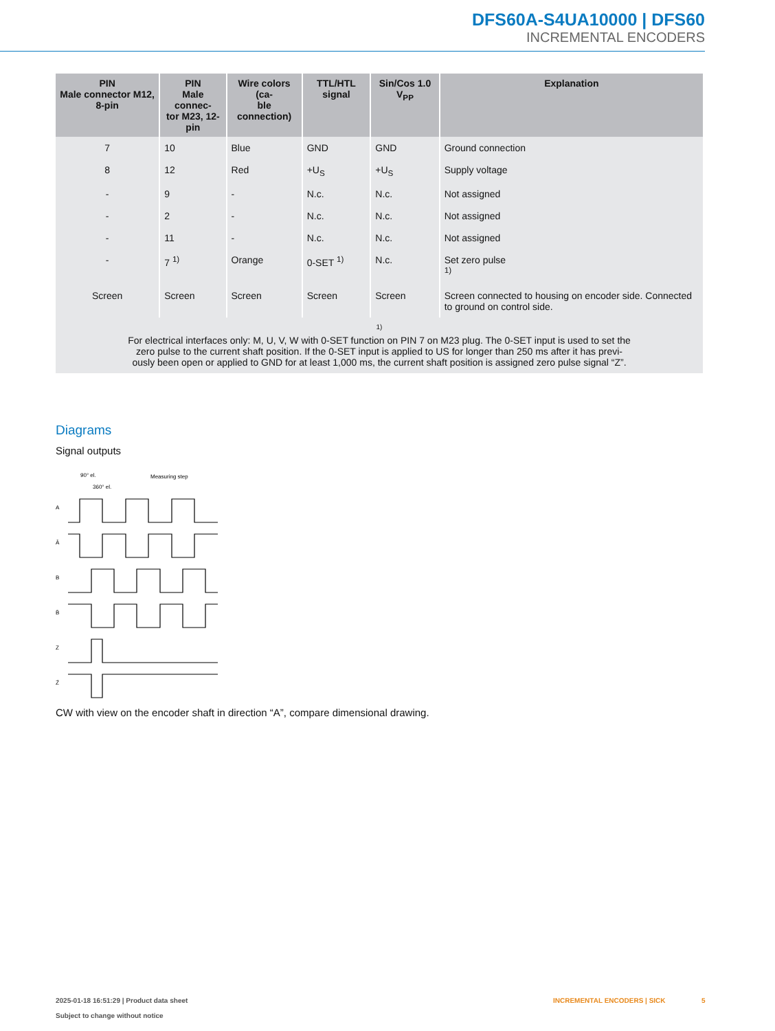DFS60A-S4UA10000 | DFS60
INCREMENTAL ENCODERS
| PIN Male connector M12, 8-pin | PIN Male connec- tor M23, 12-pin | Wire colors (ca- ble connection) | TTL/HTL signal | Sin/Cos 1.0 V<sub>PP</sub> | Explanation |
| --- | --- | --- | --- | --- | --- |
| 7 | 10 | Blue | GND | GND | Ground connection |
| 8 | 12 | Red | +U<sub>S</sub> | +U<sub>S</sub> | Supply voltage |
| - | 9 | - | N.c. | N.c. | Not assigned |
| - | 2 | - | N.c. | N.c. | Not assigned |
| - | 11 | - | N.c. | N.c. | Not assigned |
| - | 7 <sup>1)</sup> | Orange | 0-SET <sup>1)</sup> | N.c. | Set zero pulse <sup>1)</sup> |
| Screen | Screen | Screen | Screen | Screen | Screen connected to housing on encoder side. Connected to ground on control side. |
| <sup>1)</sup> For electrical interfaces only: M, U, V, W with 0-SET function on PIN 7 on M23 plug. The 0-SET input is used to set the zero pulse to the current shaft position. If the 0-SET input is applied to US for longer than 250 ms after it has previ- ously been open or applied to GND for at least 1,000 ms, the current shaft position is assigned zero pulse signal “Z”. | | | | | |
Diagrams
Signal outputs
A
Ā
B
B̄
Z
Z̄
90° el.
360° el.
Measuring step
CW with view on the encoder shaft in direction “A”, compare dimensional drawing.
2025-01-18 16:51:29 | Product data sheet
Subject to change without notice
INCREMENTAL ENCODERS | SICK 5